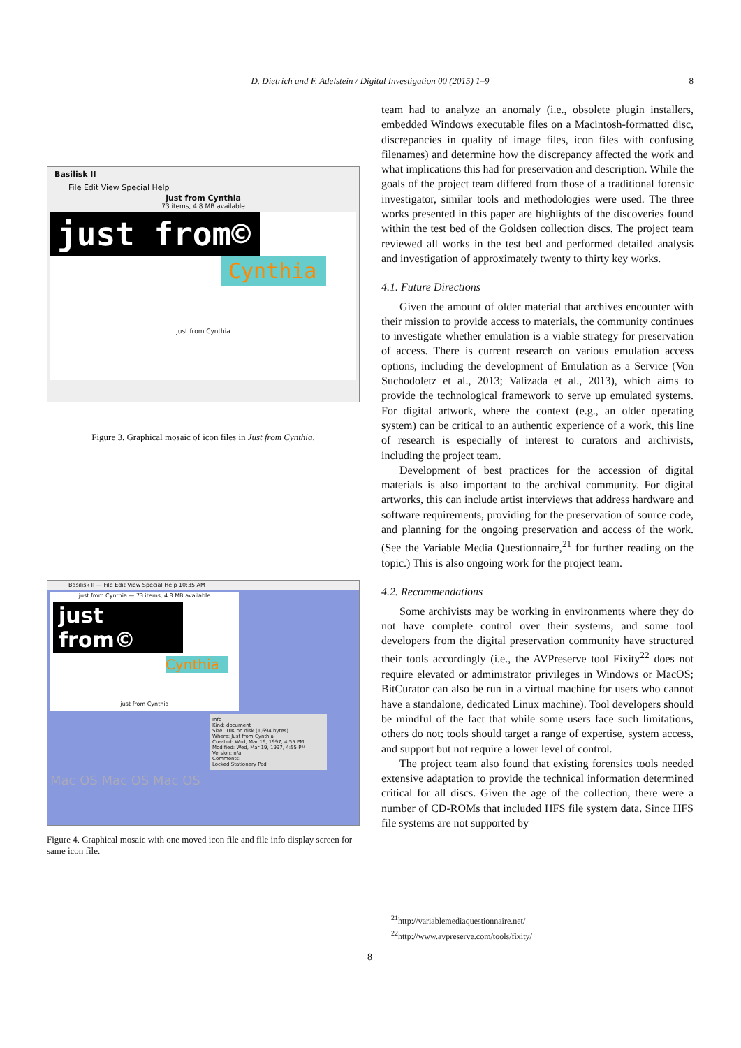D. Dietrich and F. Adelstein / Digital Investigation 00 (2015) 1–9
8
Basilisk II
File Edit View Special Help
just from Cynthia
73 items, 4.8 MB available
just from©
Cynthia
just from Cynthia
Figure 3. Graphical mosaic of icon files in Just from Cynthia.
Basilisk II — File Edit View Special Help 10:35 AM
just from Cynthia — 73 items, 4.8 MB available
just from©
Cynthia
just from Cynthia
Info
Kind: document
Size: 10K on disk (1,694 bytes)
Where: Just from Cynthia
Created: Wed, Mar 19, 1997, 4:55 PM
Modified: Wed, Mar 19, 1997, 4:55 PM
Version: n/a
Comments:
Locked Stationery Pad
Mac OS Mac OS Mac OS
Figure 4. Graphical mosaic with one moved icon file and file info display screen for same icon file.
team had to analyze an anomaly (i.e., obsolete plugin installers, embedded Windows executable files on a Macintosh-formatted disc, discrepancies in quality of image files, icon files with confusing filenames) and determine how the discrepancy affected the work and what implications this had for preservation and description. While the goals of the project team differed from those of a traditional forensic investigator, similar tools and methodologies were used. The three works presented in this paper are highlights of the discoveries found within the test bed of the Goldsen collection discs. The project team reviewed all works in the test bed and performed detailed analysis and investigation of approximately twenty to thirty key works.
4.1. Future Directions
Given the amount of older material that archives encounter with their mission to provide access to materials, the community continues to investigate whether emulation is a viable strategy for preservation of access. There is current research on various emulation access options, including the development of Emulation as a Service (Von Suchodoletz et al., 2013; Valizada et al., 2013), which aims to provide the technological framework to serve up emulated systems. For digital artwork, where the context (e.g., an older operating system) can be critical to an authentic experience of a work, this line of research is especially of interest to curators and archivists, including the project team.
Development of best practices for the accession of digital materials is also important to the archival community. For digital artworks, this can include artist interviews that address hardware and software requirements, providing for the preservation of source code, and planning for the ongoing preservation and access of the work. (See the Variable Media Questionnaire,<sup>21</sup> for further reading on the topic.) This is also ongoing work for the project team.
4.2. Recommendations
Some archivists may be working in environments where they do not have complete control over their systems, and some tool developers from the digital preservation community have structured their tools accordingly (i.e., the AVPreserve tool Fixity<sup>22</sup> does not require elevated or administrator privileges in Windows or MacOS; BitCurator can also be run in a virtual machine for users who cannot have a standalone, dedicated Linux machine). Tool developers should be mindful of the fact that while some users face such limitations, others do not; tools should target a range of expertise, system access, and support but not require a lower level of control.
The project team also found that existing forensics tools needed extensive adaptation to provide the technical information determined critical for all discs. Given the age of the collection, there were a number of CD-ROMs that included HFS file system data. Since HFS file systems are not supported by
<sup>21</sup> http://variablemediaquestionnaire.net/
<sup>22</sup> http://www.avpreserve.com/tools/fixity/
8